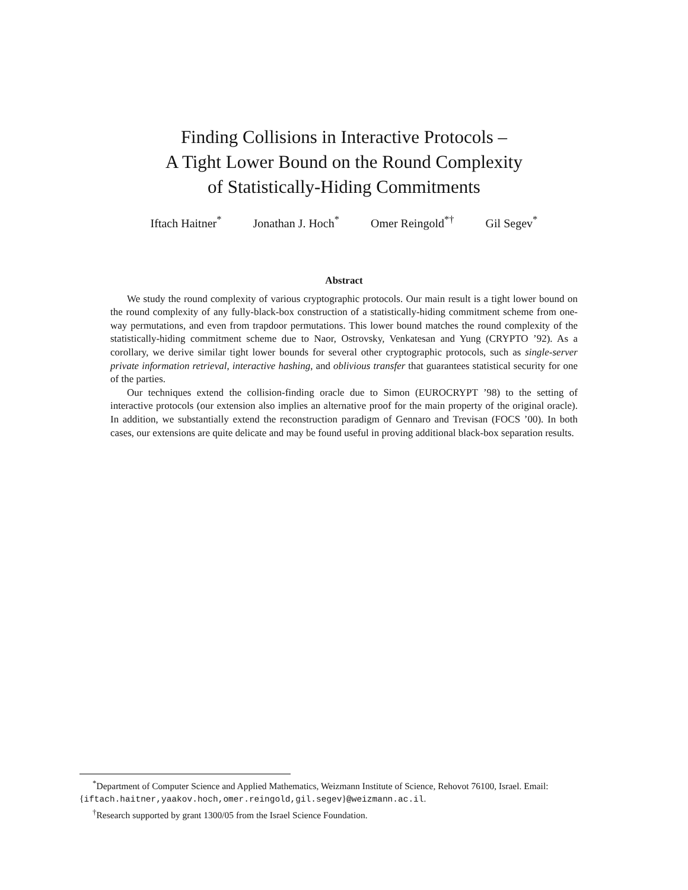Finding Collisions in Interactive Protocols –
A Tight Lower Bound on the Round Complexity
of Statistically-Hiding Commitments
Iftach Haitner<sup>*</sup> Jonathan J. Hoch<sup>*</sup> Omer Reingold<sup>*†</sup> Gil Segev<sup>*</sup>
Abstract
We study the round complexity of various cryptographic protocols. Our main result is a tight lower bound on the round complexity of any fully-black-box construction of a statistically-hiding commitment scheme from one-way permutations, and even from trapdoor permutations. This lower bound matches the round complexity of the statistically-hiding commitment scheme due to Naor, Ostrovsky, Venkatesan and Yung (CRYPTO ’92). As a corollary, we derive similar tight lower bounds for several other cryptographic protocols, such as single-server private information retrieval, interactive hashing, and oblivious transfer that guarantees statistical security for one of the parties.
Our techniques extend the collision-finding oracle due to Simon (EUROCRYPT ’98) to the setting of interactive protocols (our extension also implies an alternative proof for the main property of the original oracle). In addition, we substantially extend the reconstruction paradigm of Gennaro and Trevisan (FOCS ’00). In both cases, our extensions are quite delicate and may be found useful in proving additional black-box separation results.
<sup>*</sup> Department of Computer Science and Applied Mathematics, Weizmann Institute of Science, Rehovot 76100, Israel. Email: {iftach.haitner,yaakov.hoch,omer.reingold,gil.segev}@weizmann.ac.il.
<sup>†</sup> Research supported by grant 1300/05 from the Israel Science Foundation.